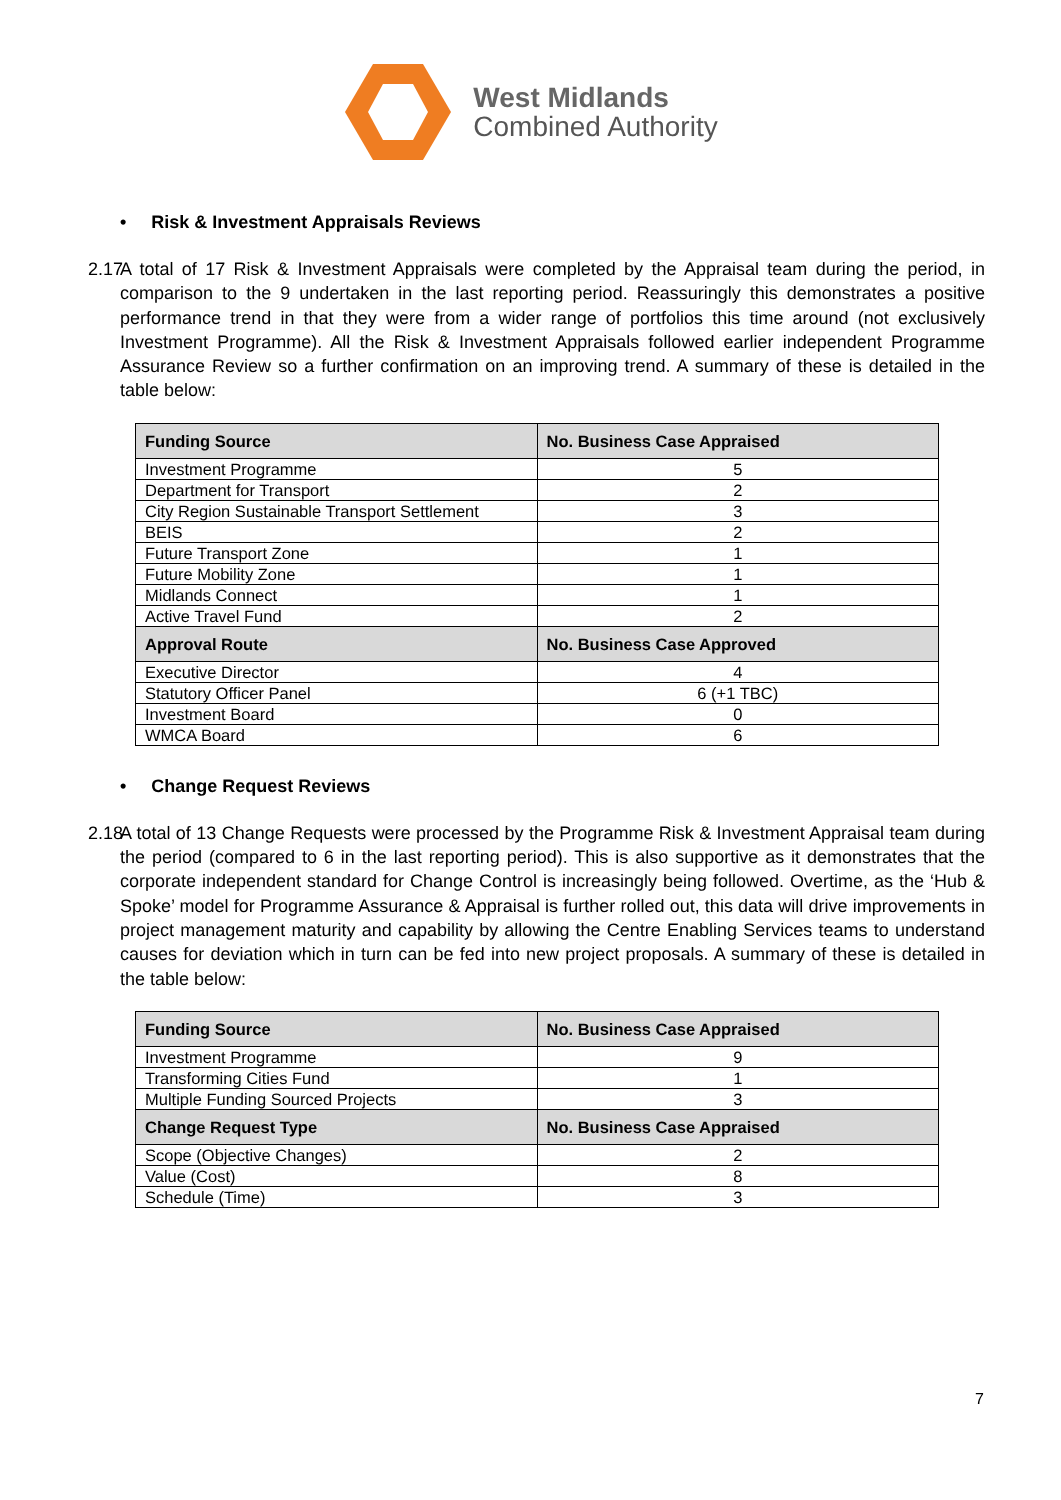West Midlands
Combined Authority
• Risk & Investment Appraisals Reviews
2.17 A total of 17 Risk & Investment Appraisals were completed by the Appraisal team during the period, in comparison to the 9 undertaken in the last reporting period. Reassuringly this demonstrates a positive performance trend in that they were from a wider range of portfolios this time around (not exclusively Investment Programme). All the Risk & Investment Appraisals followed earlier independent Programme Assurance Review so a further confirmation on an improving trend. A summary of these is detailed in the table below:
| Funding Source | No. Business Case Appraised |
| --- | --- |
| Investment Programme | 5 |
| Department for Transport | 2 |
| City Region Sustainable Transport Settlement | 3 |
| BEIS | 2 |
| Future Transport Zone | 1 |
| Future Mobility Zone | 1 |
| Midlands Connect | 1 |
| Active Travel Fund | 2 |
| Approval Route | No. Business Case Approved |
| Executive Director | 4 |
| Statutory Officer Panel | 6 (+1 TBC) |
| Investment Board | 0 |
| WMCA Board | 6 |
• Change Request Reviews
2.18 A total of 13 Change Requests were processed by the Programme Risk & Investment Appraisal team during the period (compared to 6 in the last reporting period). This is also supportive as it demonstrates that the corporate independent standard for Change Control is increasingly being followed. Overtime, as the ‘Hub & Spoke’ model for Programme Assurance & Appraisal is further rolled out, this data will drive improvements in project management maturity and capability by allowing the Centre Enabling Services teams to understand causes for deviation which in turn can be fed into new project proposals. A summary of these is detailed in the table below:
| Funding Source | No. Business Case Appraised |
| --- | --- |
| Investment Programme | 9 |
| Transforming Cities Fund | 1 |
| Multiple Funding Sourced Projects | 3 |
| Change Request Type | No. Business Case Appraised |
| Scope (Objective Changes) | 2 |
| Value (Cost) | 8 |
| Schedule (Time) | 3 |
7